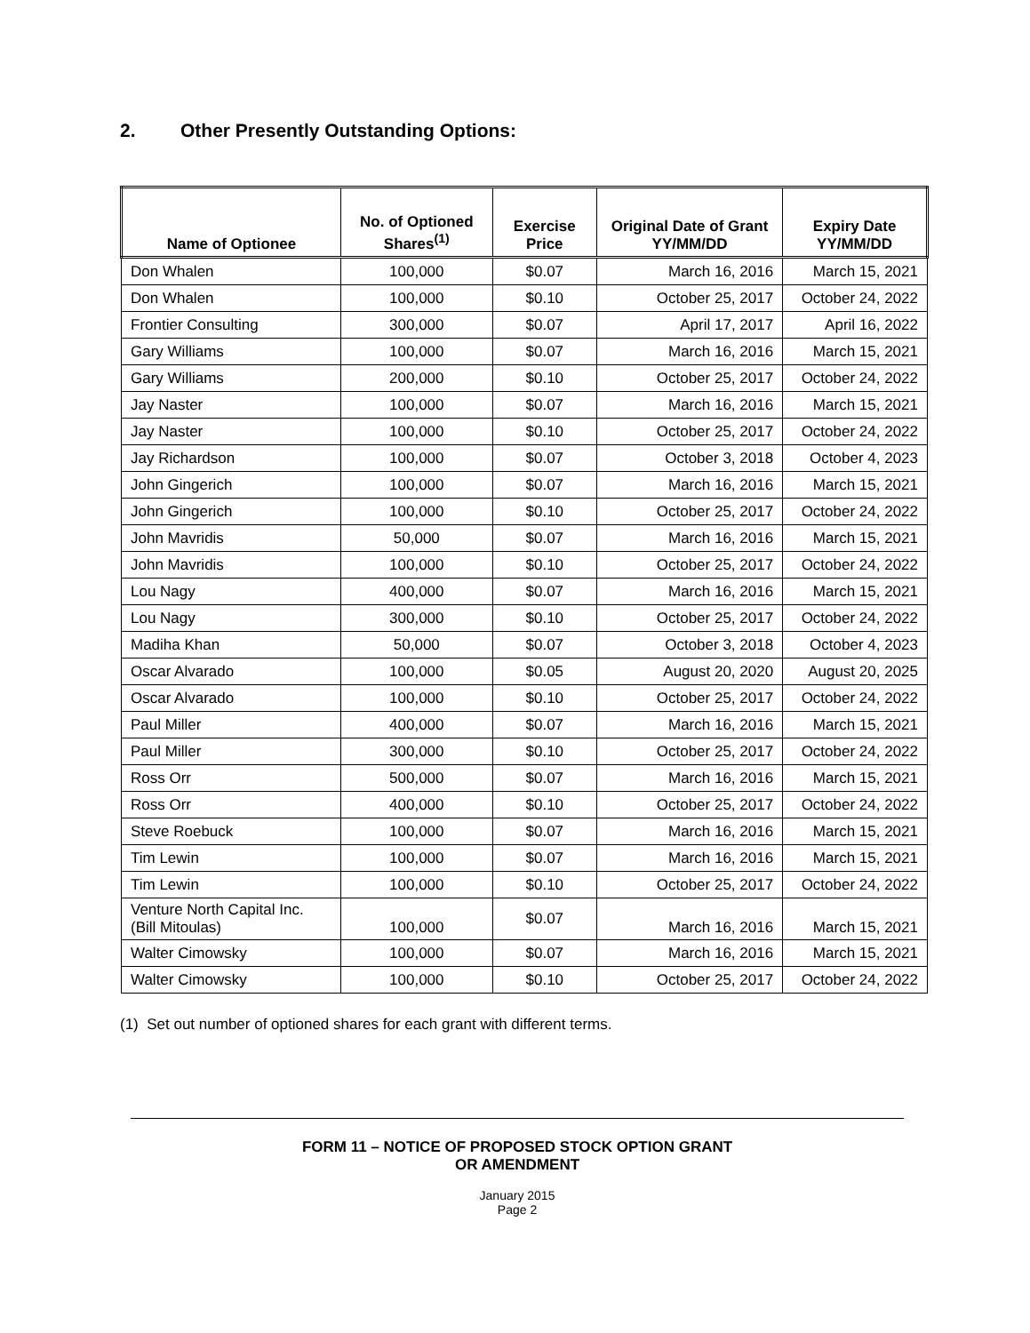2. Other Presently Outstanding Options:
| Name of Optionee | No. of Optioned Shares<sup>(1)</sup> | Exercise Price | Original Date of Grant YY/MM/DD | Expiry Date YY/MM/DD |
| --- | --- | --- | --- | --- |
| Don Whalen | 100,000 | $0.07 | March 16, 2016 | March 15, 2021 |
| Don Whalen | 100,000 | $0.10 | October 25, 2017 | October 24, 2022 |
| Frontier Consulting | 300,000 | $0.07 | April 17, 2017 | April 16, 2022 |
| Gary Williams | 100,000 | $0.07 | March 16, 2016 | March 15, 2021 |
| Gary Williams | 200,000 | $0.10 | October 25, 2017 | October 24, 2022 |
| Jay Naster | 100,000 | $0.07 | March 16, 2016 | March 15, 2021 |
| Jay Naster | 100,000 | $0.10 | October 25, 2017 | October 24, 2022 |
| Jay Richardson | 100,000 | $0.07 | October 3, 2018 | October 4, 2023 |
| John Gingerich | 100,000 | $0.07 | March 16, 2016 | March 15, 2021 |
| John Gingerich | 100,000 | $0.10 | October 25, 2017 | October 24, 2022 |
| John Mavridis | 50,000 | $0.07 | March 16, 2016 | March 15, 2021 |
| John Mavridis | 100,000 | $0.10 | October 25, 2017 | October 24, 2022 |
| Lou Nagy | 400,000 | $0.07 | March 16, 2016 | March 15, 2021 |
| Lou Nagy | 300,000 | $0.10 | October 25, 2017 | October 24, 2022 |
| Madiha Khan | 50,000 | $0.07 | October 3, 2018 | October 4, 2023 |
| Oscar Alvarado | 100,000 | $0.05 | August 20, 2020 | August 20, 2025 |
| Oscar Alvarado | 100,000 | $0.10 | October 25, 2017 | October 24, 2022 |
| Paul Miller | 400,000 | $0.07 | March 16, 2016 | March 15, 2021 |
| Paul Miller | 300,000 | $0.10 | October 25, 2017 | October 24, 2022 |
| Ross Orr | 500,000 | $0.07 | March 16, 2016 | March 15, 2021 |
| Ross Orr | 400,000 | $0.10 | October 25, 2017 | October 24, 2022 |
| Steve Roebuck | 100,000 | $0.07 | March 16, 2016 | March 15, 2021 |
| Tim Lewin | 100,000 | $0.07 | March 16, 2016 | March 15, 2021 |
| Tim Lewin | 100,000 | $0.10 | October 25, 2017 | October 24, 2022 |
| Venture North Capital Inc. (Bill Mitoulas) | 100,000 | $0.07 | March 16, 2016 | March 15, 2021 |
| Walter Cimowsky | 100,000 | $0.07 | March 16, 2016 | March 15, 2021 |
| Walter Cimowsky | 100,000 | $0.10 | October 25, 2017 | October 24, 2022 |
(1) Set out number of optioned shares for each grant with different terms.
FORM 11 – NOTICE OF PROPOSED STOCK OPTION GRANT
OR AMENDMENT
January 2015
Page 2